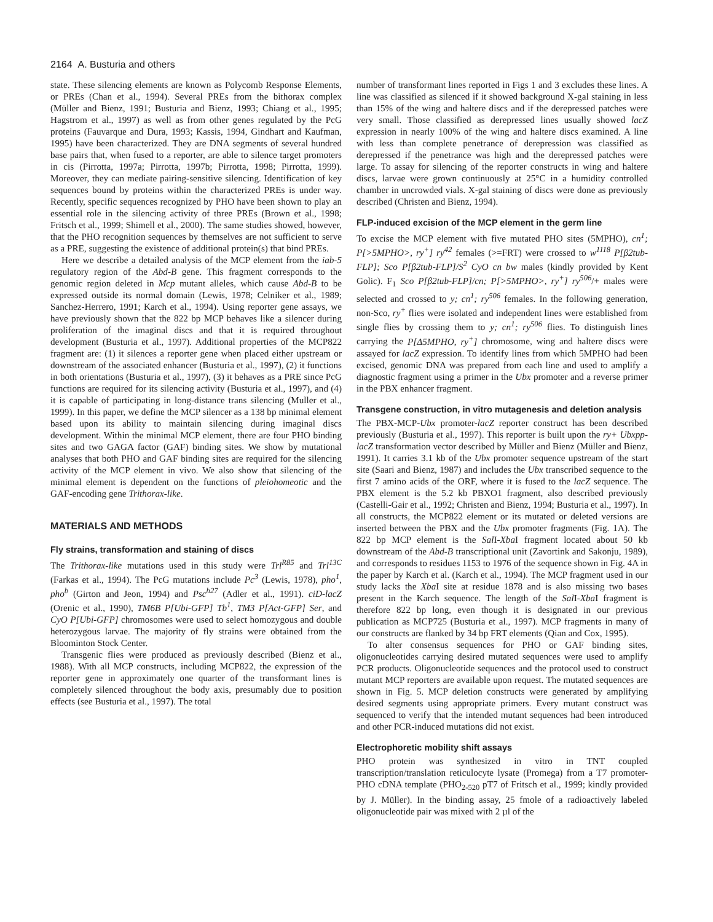2164 A. Busturia and others
state. These silencing elements are known as Polycomb Response Elements, or PREs (Chan et al., 1994). Several PREs from the bithorax complex (Müller and Bienz, 1991; Busturia and Bienz, 1993; Chiang et al., 1995; Hagstrom et al., 1997) as well as from other genes regulated by the PcG proteins (Fauvarque and Dura, 1993; Kassis, 1994, Gindhart and Kaufman, 1995) have been characterized. They are DNA segments of several hundred base pairs that, when fused to a reporter, are able to silence target promoters in cis (Pirrotta, 1997a; Pirrotta, 1997b; Pirrotta, 1998; Pirrotta, 1999). Moreover, they can mediate pairing-sensitive silencing. Identification of key sequences bound by proteins within the characterized PREs is under way. Recently, specific sequences recognized by PHO have been shown to play an essential role in the silencing activity of three PREs (Brown et al., 1998; Fritsch et al., 1999; Shimell et al., 2000). The same studies showed, however, that the PHO recognition sequences by themselves are not sufficient to serve as a PRE, suggesting the existence of additional protein(s) that bind PREs.
Here we describe a detailed analysis of the MCP element from the iab-5 regulatory region of the Abd-B gene. This fragment corresponds to the genomic region deleted in Mcp mutant alleles, which cause Abd-B to be expressed outside its normal domain (Lewis, 1978; Celniker et al., 1989; Sanchez-Herrero, 1991; Karch et al., 1994). Using reporter gene assays, we have previously shown that the 822 bp MCP behaves like a silencer during proliferation of the imaginal discs and that it is required throughout development (Busturia et al., 1997). Additional properties of the MCP822 fragment are: (1) it silences a reporter gene when placed either upstream or downstream of the associated enhancer (Busturia et al., 1997), (2) it functions in both orientations (Busturia et al., 1997), (3) it behaves as a PRE since PcG functions are required for its silencing activity (Busturia et al., 1997), and (4) it is capable of participating in long-distance trans silencing (Muller et al., 1999). In this paper, we define the MCP silencer as a 138 bp minimal element based upon its ability to maintain silencing during imaginal discs development. Within the minimal MCP element, there are four PHO binding sites and two GAGA factor (GAF) binding sites. We show by mutational analyses that both PHO and GAF binding sites are required for the silencing activity of the MCP element in vivo. We also show that silencing of the minimal element is dependent on the functions of pleiohomeotic and the GAF-encoding gene Trithorax-like.
MATERIALS AND METHODS
Fly strains, transformation and staining of discs
The Trithorax-like mutations used in this study were Trl<sup>R85</sup> and Trl<sup>13C</sup> (Farkas et al., 1994). The PcG mutations include Pc<sup>3</sup> (Lewis, 1978), pho<sup>1</sup>, pho<sup>b</sup> (Girton and Jeon, 1994) and Psc<sup>h27</sup> (Adler et al., 1991). ciD-lacZ (Orenic et al., 1990), TM6B P[Ubi-GFP] Tb<sup>1</sup>, TM3 P[Act-GFP] Ser, and CyO P[Ubi-GFP] chromosomes were used to select homozygous and double heterozygous larvae. The majority of fly strains were obtained from the Bloominton Stock Center.
Transgenic flies were produced as previously described (Bienz et al., 1988). With all MCP constructs, including MCP822, the expression of the reporter gene in approximately one quarter of the transformant lines is completely silenced throughout the body axis, presumably due to position effects (see Busturia et al., 1997). The total
number of transformant lines reported in Figs 1 and 3 excludes these lines. A line was classified as silenced if it showed background X-gal staining in less than 15% of the wing and haltere discs and if the derepressed patches were very small. Those classified as derepressed lines usually showed lacZ expression in nearly 100% of the wing and haltere discs examined. A line with less than complete penetrance of derepression was classified as derepressed if the penetrance was high and the derepressed patches were large. To assay for silencing of the reporter constructs in wing and haltere discs, larvae were grown continuously at 25°C in a humidity controlled chamber in uncrowded vials. X-gal staining of discs were done as previously described (Christen and Bienz, 1994).
FLP-induced excision of the MCP element in the germ line
To excise the MCP element with five mutated PHO sites (5MPHO), cn<sup>1</sup>; P[>5MPHO>, ry<sup>+</sup>] ry<sup>42</sup> females (>=FRT) were crossed to w<sup>1118</sup> P[β2tub-FLP]; Sco P[β2tub-FLP]/S<sup>2</sup> CyO cn bw males (kindly provided by Kent Golic). F<sub>1</sub> Sco P[β2tub-FLP]/cn; P[>5MPHO>, ry<sup>+</sup>] ry<sup>506</sup>/+ males were selected and crossed to y; cn<sup>1</sup>; ry<sup>506</sup> females. In the following generation, non-Sco, ry<sup>+</sup> flies were isolated and independent lines were established from single flies by crossing them to y; cn<sup>1</sup>; ry<sup>506</sup> flies. To distinguish lines carrying the P[Δ5MPHO, ry<sup>+</sup>] chromosome, wing and haltere discs were assayed for lacZ expression. To identify lines from which 5MPHO had been excised, genomic DNA was prepared from each line and used to amplify a diagnostic fragment using a primer in the Ubx promoter and a reverse primer in the PBX enhancer fragment.
Transgene construction, in vitro mutagenesis and deletion analysis
The PBX-MCP-Ubx promoter-lacZ reporter construct has been described previously (Busturia et al., 1997). This reporter is built upon the ry+ Ubxpp-lacZ transformation vector described by Müller and Bienz (Müller and Bienz, 1991). It carries 3.1 kb of the Ubx promoter sequence upstream of the start site (Saari and Bienz, 1987) and includes the Ubx transcribed sequence to the first 7 amino acids of the ORF, where it is fused to the lacZ sequence. The PBX element is the 5.2 kb PBXO1 fragment, also described previously (Castelli-Gair et al., 1992; Christen and Bienz, 1994; Busturia et al., 1997). In all constructs, the MCP822 element or its mutated or deleted versions are inserted between the PBX and the Ubx promoter fragments (Fig. 1A). The 822 bp MCP element is the Sal I-Xba I fragment located about 50 kb downstream of the Abd-B transcriptional unit (Zavortink and Sakonju, 1989), and corresponds to residues 1153 to 1976 of the sequence shown in Fig. 4A in the paper by Karch et al. (Karch et al., 1994). The MCP fragment used in our study lacks the Xba I site at residue 1878 and is also missing two bases present in the Karch sequence. The length of the Sal I-Xba I fragment is therefore 822 bp long, even though it is designated in our previous publication as MCP725 (Busturia et al., 1997). MCP fragments in many of our constructs are flanked by 34 bp FRT elements (Qian and Cox, 1995).
To alter consensus sequences for PHO or GAF binding sites, oligonucleotides carrying desired mutated sequences were used to amplify PCR products. Oligonucleotide sequences and the protocol used to construct mutant MCP reporters are available upon request. The mutated sequences are shown in Fig. 5. MCP deletion constructs were generated by amplifying desired segments using appropriate primers. Every mutant construct was sequenced to verify that the intended mutant sequences had been introduced and other PCR-induced mutations did not exist.
Electrophoretic mobility shift assays
PHO protein was synthesized in vitro in TNT coupled transcription/translation reticulocyte lysate (Promega) from a T7 promoter-PHO cDNA template (PHO<sub>2-520</sub> pT7 of Fritsch et al., 1999; kindly provided by J. Müller). In the binding assay, 25 fmole of a radioactively labeled oligonucleotide pair was mixed with 2 µl of the